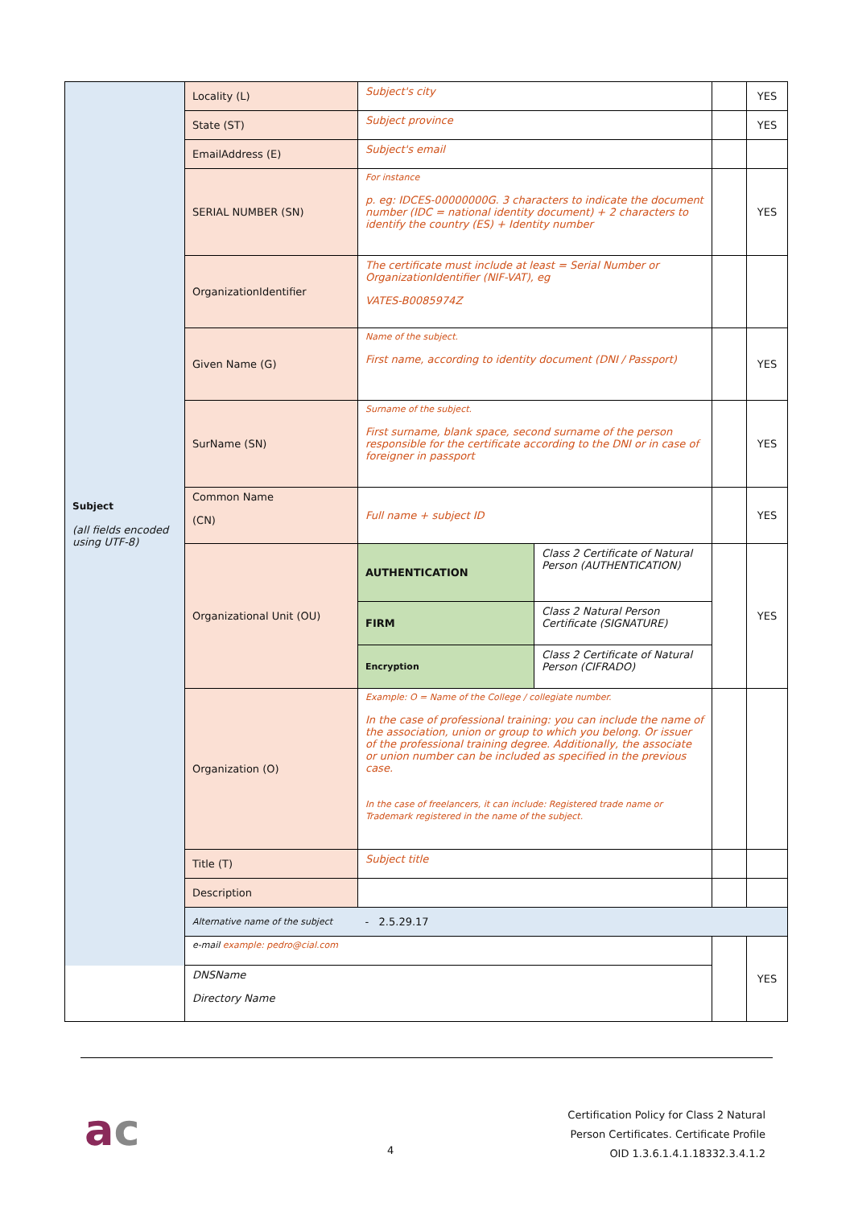| Subject (all fields encoded using UTF-8) | Locality (L) | Subject's city | | | YES |
| | State (ST) | Subject province | | | YES |
| | EmailAddress (E) | Subject's email | | | |
| | SERIAL NUMBER (SN) | For instance p. eg: IDCES-00000000G. 3 characters to indicate the document number (IDC = national identity document) + 2 characters to identify the country (ES) + Identity number | | | YES |
| | OrganizationIdentifier | The certificate must include at least = Serial Number or OrganizationIdentifier (NIF-VAT), eg VATES-B0085974Z | | | |
| | Given Name (G) | Name of the subject. First name, according to identity document (DNI / Passport) | | | YES |
| | SurName (SN) | Surname of the subject. First surname, blank space, second surname of the person responsible for the certificate according to the DNI or in case of foreigner in passport | | | YES |
| | Common Name (CN) | Full name + subject ID | | | YES |
| | Organizational Unit (OU) | AUTHENTICATION | Class 2 Certificate of Natural Person (AUTHENTICATION) | | YES |
| | | FIRM | Class 2 Natural Person Certificate (SIGNATURE) | | |
| | | Encryption | Class 2 Certificate of Natural Person (CIFRADO) | | |
| | Organization (O) | Example: O = Name of the College / collegiate number. In the case of professional training: you can include the name of the association, union or group to which you belong. Or issuer of the professional training degree. Additionally, the associate or union number can be included as specified in the previous case. In the case of freelancers, it can include: Registered trade name or Trademark registered in the name of the subject. | | | |
| | Title (T) | Subject title | | | |
| | Description | | | | |
| | Alternative name of the subject | - 2.5.29.17 | | | |
| | e-mail example: pedro@cial.com | | | | YES |
| | DNSName Directory Name | | | | |
ac 4
Certification Policy for Class 2 Natural
Person Certificates. Certificate Profile
OID 1.3.6.1.4.1.18332.3.4.1.2